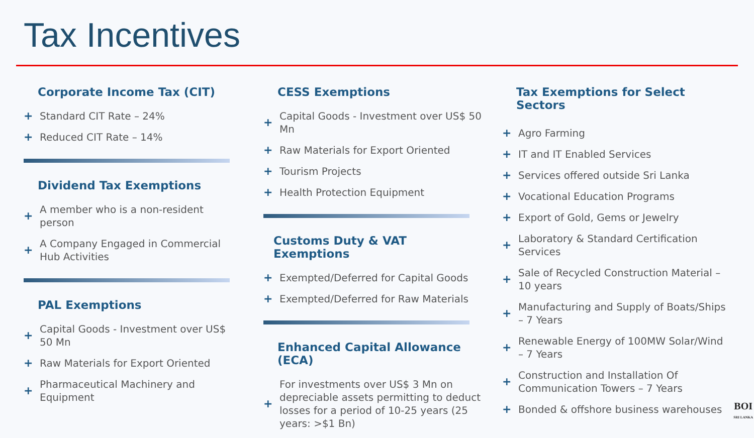Tax Incentives
Corporate Income Tax (CIT)
+ Standard CIT Rate – 24%
+ Reduced CIT Rate – 14%
Dividend Tax Exemptions
+ A member who is a non-resident person
+ A Company Engaged in Commercial Hub Activities
PAL Exemptions
+ Capital Goods - Investment over US$ 50 Mn
+ Raw Materials for Export Oriented
+ Pharmaceutical Machinery and Equipment
CESS Exemptions
+ Capital Goods - Investment over US$ 50 Mn
+ Raw Materials for Export Oriented
+ Tourism Projects
+ Health Protection Equipment
Customs Duty & VAT Exemptions
+ Exempted/Deferred for Capital Goods
+ Exempted/Deferred for Raw Materials
Enhanced Capital Allowance (ECA)
+ For investments over US$ 3 Mn on depreciable assets permitting to deduct losses for a period of 10-25 years (25 years: >$1 Bn)
Tax Exemptions for Select Sectors
+ Agro Farming
+ IT and IT Enabled Services
+ Services offered outside Sri Lanka
+ Vocational Education Programs
+ Export of Gold, Gems or Jewelry
+ Laboratory & Standard Certification Services
+ Sale of Recycled Construction Material – 10 years
+ Manufacturing and Supply of Boats/Ships – 7 Years
+ Renewable Energy of 100MW Solar/Wind – 7 Years
+ Construction and Installation Of Communication Towers – 7 Years
+ Bonded & offshore business warehouses
BOI
SRI LANKA